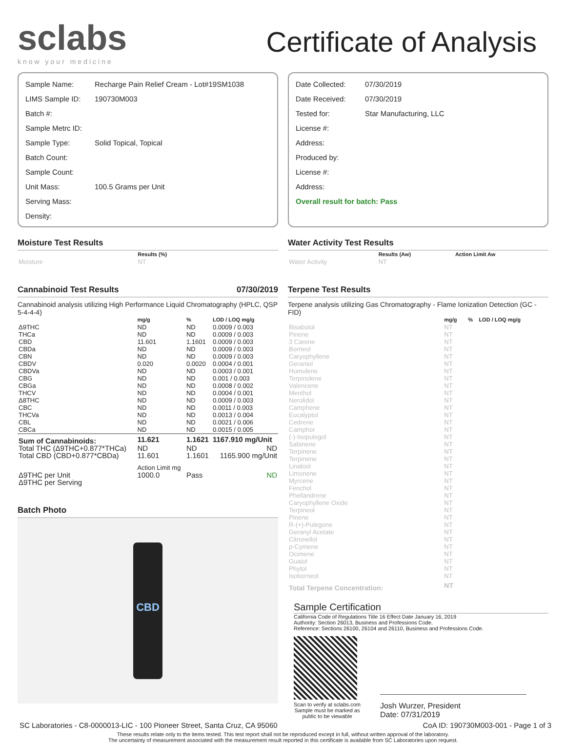sclabs
know your medicine
Certificate of Analysis
| Sample Name: | Recharge Pain Relief Cream - Lot#19SM1038 |
| LIMS Sample ID: | 190730M003 |
| Batch #: | |
| Sample Metrc ID: | |
| Sample Type: | Solid Topical, Topical |
| Batch Count: | |
| Sample Count: | |
| Unit Mass: | 100.5 Grams per Unit |
| Serving Mass: | |
| Density: | |
| Date Collected: | 07/30/2019 |
| Date Received: | 07/30/2019 |
| Tested for: | Star Manufacturing, LLC |
| License #: | |
| Address: | |
| Produced by: | |
| License #: | |
| Address: | |
| Overall result for batch: Pass | |
Moisture Test Results
| | Results (%) |
| --- | --- |
| Moisture | NT |
Cannabinoid Test Results 07/30/2019
Cannabinoid analysis utilizing High Performance Liquid Chromatography (HPLC, QSP 5-4-4-4)
| | mg/g | % | LOD / LOQ mg/g |
| --- | --- | --- | --- |
| Δ9THC | ND | ND | 0.0009 / 0.003 |
| THCa | ND | ND | 0.0009 / 0.003 |
| CBD | 11.601 | 1.1601 | 0.0009 / 0.003 |
| CBDa | ND | ND | 0.0009 / 0.003 |
| CBN | ND | ND | 0.0009 / 0.003 |
| CBDV | 0.020 | 0.0020 | 0.0004 / 0.001 |
| CBDVa | ND | ND | 0.0003 / 0.001 |
| CBG | ND | ND | 0.001 / 0.003 |
| CBGa | ND | ND | 0.0008 / 0.002 |
| THCV | ND | ND | 0.0004 / 0.001 |
| Δ8THC | ND | ND | 0.0009 / 0.003 |
| CBC | ND | ND | 0.0011 / 0.003 |
| THCVa | ND | ND | 0.0013 / 0.004 |
| CBL | ND | ND | 0.0021 / 0.006 |
| CBCa | ND | ND | 0.0015 / 0.005 |
| Sum of Cannabinoids: | 11.621 | 1.1621 | 1167.910 mg/Unit |
| Total THC (Δ9THC+0.877*THCa) | ND | ND | ND |
| Total CBD (CBD+0.877*CBDa) | 11.601 | 1.1601 | 1165.900 mg/Unit |
| | Action Limit mg | | |
| Δ9THC per Unit | 1000.0 | Pass | ND |
| Δ9THC per Serving | | | |
Batch Photo
CBD
Water Activity Test Results
| | Results (Aw) | Action Limit Aw |
| --- | --- | --- |
| Water Activity | NT | |
Terpene Test Results
Terpene analysis utilizing Gas Chromatography - Flame Ionization Detection (GC - FID)
| | mg/g | % | LOD / LOQ mg/g |
| --- | --- | --- | --- |
| Bisabolol | NT | | |
| Pinene | NT | | |
| 3 Carene | NT | | |
| Borneol | NT | | |
| Caryophyllene | NT | | |
| Geraniol | NT | | |
| Humulene | NT | | |
| Terpinolene | NT | | |
| Valencene | NT | | |
| Menthol | NT | | |
| Nerolidol | NT | | |
| Camphene | NT | | |
| Eucalyptol | NT | | |
| Cedrene | NT | | |
| Camphor | NT | | |
| (-)-Isopulegol | NT | | |
| Sabinene | NT | | |
| Terpinene | NT | | |
| Terpinene | NT | | |
| Linalool | NT | | |
| Limonene | NT | | |
| Myrcene | NT | | |
| Fenchol | NT | | |
| Phellandrene | NT | | |
| Caryophyllene Oxide | NT | | |
| Terpineol | NT | | |
| Pinene | NT | | |
| R-(+)-Pulegone | NT | | |
| Geranyl Acetate | NT | | |
| Citronellol | NT | | |
| p-Cymene | NT | | |
| Ocimene | NT | | |
| Guaiol | NT | | |
| Phytol | NT | | |
| Isoborneol | NT | | |
| Total Terpene Concentration: | NT | | |
Sample Certification
California Code of Regulations Title 16 Effect Date January 16, 2019
Authority: Section 26013, Business and Professions Code.
Reference: Sections 26100, 26104 and 26110, Business and Professions Code.
Scan to verify at sclabs.com
Sample must be marked as
public to be viewable
Josh Wurzer, President
Date: 07/31/2019
SC Laboratories - C8-0000013-LIC - 100 Pioneer Street, Santa Cruz, CA 95060 CoA ID: 190730M003-001 - Page 1 of 3
These results relate only to the items tested. This test report shall not be reproduced except in full, without written approval of the laboratory.
The uncertainty of measurement associated with the measurement result reported in this certificate is available from SC Laboratories upon request.